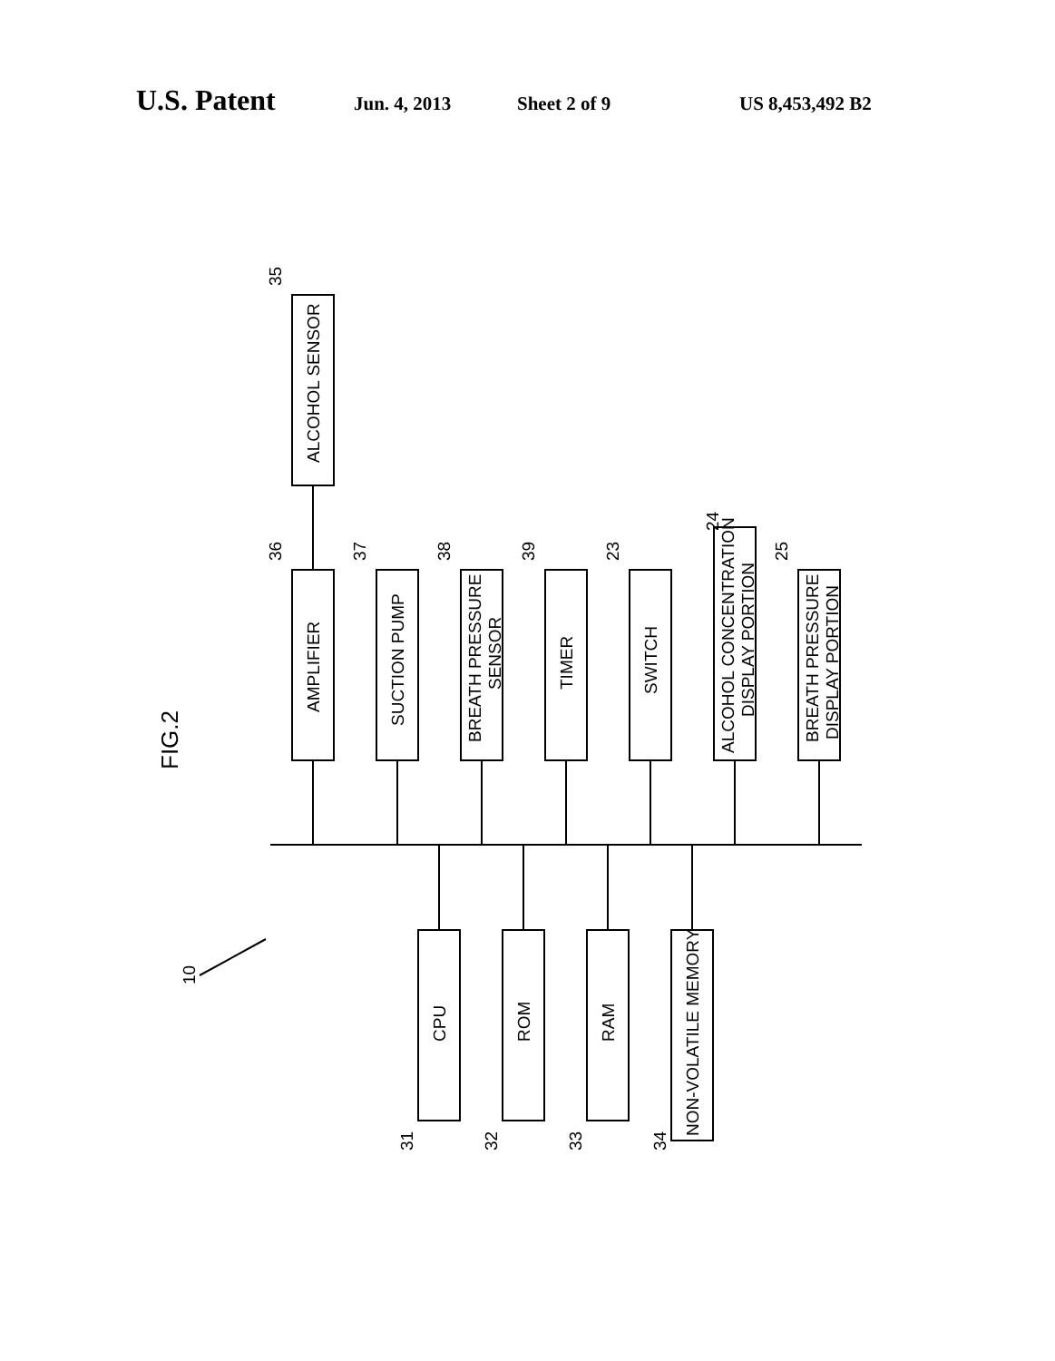U.S. Patent Jun. 4, 2013 Sheet 2 of 9 US 8,453,492 B2
ALCOHOL SENSOR
AMPLIFIER
SUCTION PUMP
BREATH PRESSURE
SENSOR
TIMER
SWITCH
ALCOHOL CONCENTRATION
DISPLAY PORTION
BREATH PRESSURE
DISPLAY PORTION
CPU
ROM
RAM
NON-VOLATILE MEMORY
35
36
37
38
39
23
24
25
31
32
33
34
10
FIG.2